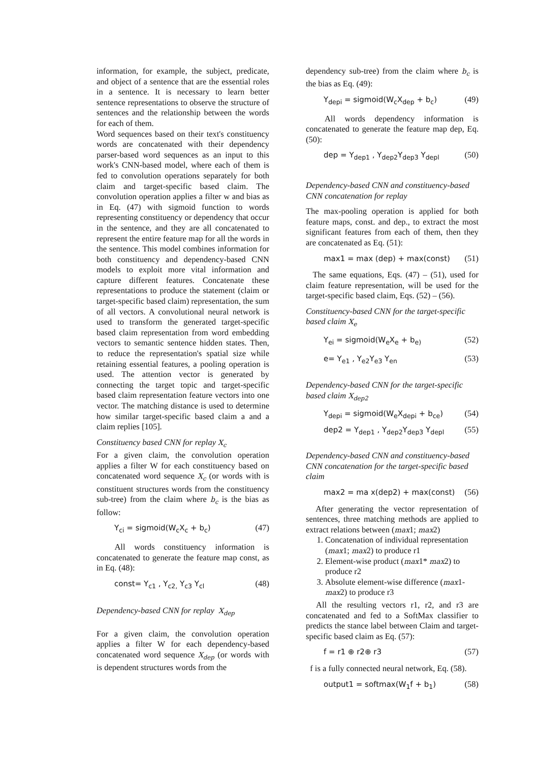information, for example, the subject, predicate, and object of a sentence that are the essential roles in a sentence. It is necessary to learn better sentence representations to observe the structure of sentences and the relationship between the words for each of them.
Word sequences based on their text's constituency words are concatenated with their dependency parser-based word sequences as an input to this work's CNN-based model, where each of them is fed to convolution operations separately for both claim and target-specific based claim. The convolution operation applies a filter w and bias as in Eq. (47) with sigmoid function to words representing constituency or dependency that occur in the sentence, and they are all concatenated to represent the entire feature map for all the words in the sentence. This model combines information for both constituency and dependency-based CNN models to exploit more vital information and capture different features. Concatenate these representations to produce the statement (claim or target-specific based claim) representation, the sum of all vectors. A convolutional neural network is used to transform the generated target-specific based claim representation from word embedding vectors to semantic sentence hidden states. Then, to reduce the representation's spatial size while retaining essential features, a pooling operation is used. The attention vector is generated by connecting the target topic and target-specific based claim representation feature vectors into one vector. The matching distance is used to determine how similar target-specific based claim a and a claim replies [105].
Constituency based CNN for replay X<sub>c</sub>
For a given claim, the convolution operation applies a filter W for each constituency based on concatenated word sequence X<sub>c</sub> (or words with is constituent structures words from the constituency sub-tree) from the claim where b<sub>c</sub> is the bias as follow:
Y<sub>ci</sub> = sigmoid(W<sub>c</sub>X<sub>c</sub> + b<sub>c</sub>) (47)
All words constituency information is concatenated to generate the feature map const, as in Eq. (48):
const= Y<sub>c1</sub> , Y<sub>c2,</sub> Y<sub>c3</sub> Y<sub>cl</sub> (48)
Dependency-based CNN for replay X<sub>dep</sub>
For a given claim, the convolution operation applies a filter W for each dependency-based concatenated word sequence X<sub>dep</sub> (or words with is dependent structures words from the
dependency sub-tree) from the claim where b<sub>c</sub> is the bias as Eq. (49):
Y<sub>depi</sub> = sigmoid(W<sub>c</sub>X<sub>dep</sub> + b<sub>c</sub>) (49)
All words dependency information is concatenated to generate the feature map dep, Eq. (50):
dep = Y<sub>dep1</sub> , Y<sub>dep2</sub>Y<sub>dep3</sub> Y<sub>depl</sub> (50)
Dependency-based CNN and constituency-based CNN concatenation for replay
The max-pooling operation is applied for both feature maps, const. and dep., to extract the most significant features from each of them, then they are concatenated as Eq. (51):
max1 = max (dep) + max(const) (51)
The same equations, Eqs. (47) – (51), used for claim feature representation, will be used for the target-specific based claim, Eqs. (52) – (56).
Constituency-based CNN for the target-specific based claim X<sub>e</sub>
Y<sub>ei</sub> = sigmoid(W<sub>e</sub>X<sub>e</sub> + b<sub>e)</sub> (52)
e= Y<sub>e1</sub> , Y<sub>e2</sub>Y<sub>e3</sub> Y<sub>en</sub> (53)
Dependency-based CNN for the target-specific based claim X<sub>dep2</sub>
Y<sub>depi</sub> = sigmoid(W<sub>e</sub>X<sub>depi</sub> + b<sub>ce</sub>) (54)
dep2 = Y<sub>dep1</sub> , Y<sub>dep2</sub>Y<sub>dep3</sub> Y<sub>depl</sub> (55)
Dependency-based CNN and constituency-based CNN concatenation for the target-specific based claim
max2 = ma x(dep2) + max(const) (56)
After generating the vector representation of sentences, three matching methods are applied to extract relations between (max1; max2)
1. Concatenation of individual representation (max1; max2) to produce r1
2. Element-wise product (max1* max2) to produce r2
3. Absolute element-wise difference (max1- max2) to produce r3
All the resulting vectors r1, r2, and r3 are concatenated and fed to a SoftMax classifier to predicts the stance label between Claim and target-specific based claim as Eq. (57):
f = r1 ⊕ r2⊕ r3 (57)
f is a fully connected neural network, Eq. (58).
output1 = softmax(W<sub>1</sub>f + b<sub>1</sub>) (58)